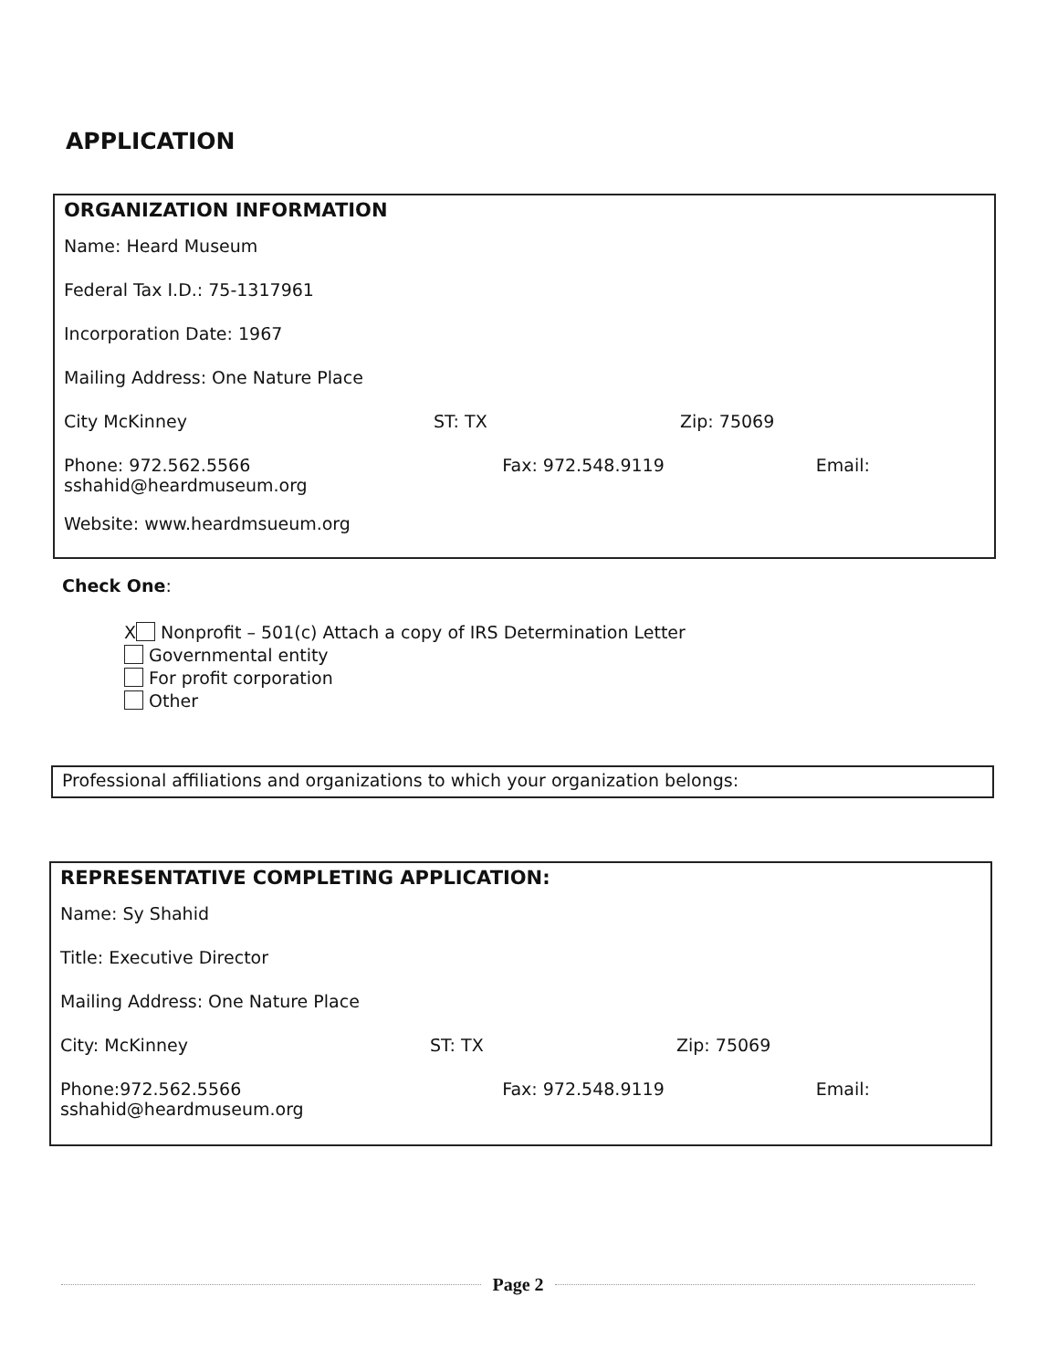APPLICATION
ORGANIZATION INFORMATION
Name: Heard Museum
Federal Tax I.D.: 75-1317961
Incorporation Date: 1967
Mailing Address: One Nature Place
City McKinney ST: TX Zip: 75069
Phone: 972.562.5566 Fax: 972.548.9119 Email:
sshahid@heardmuseum.org
Website: www.heardmsueum.org
Check One:
X Nonprofit – 501(c) Attach a copy of IRS Determination Letter
Governmental entity
For profit corporation
Other
Professional affiliations and organizations to which your organization belongs:
REPRESENTATIVE COMPLETING APPLICATION:
Name: Sy Shahid
Title: Executive Director
Mailing Address: One Nature Place
City: McKinney ST: TX Zip: 75069
Phone:972.562.5566 Fax: 972.548.9119 Email:
sshahid@heardmuseum.org
Page 2